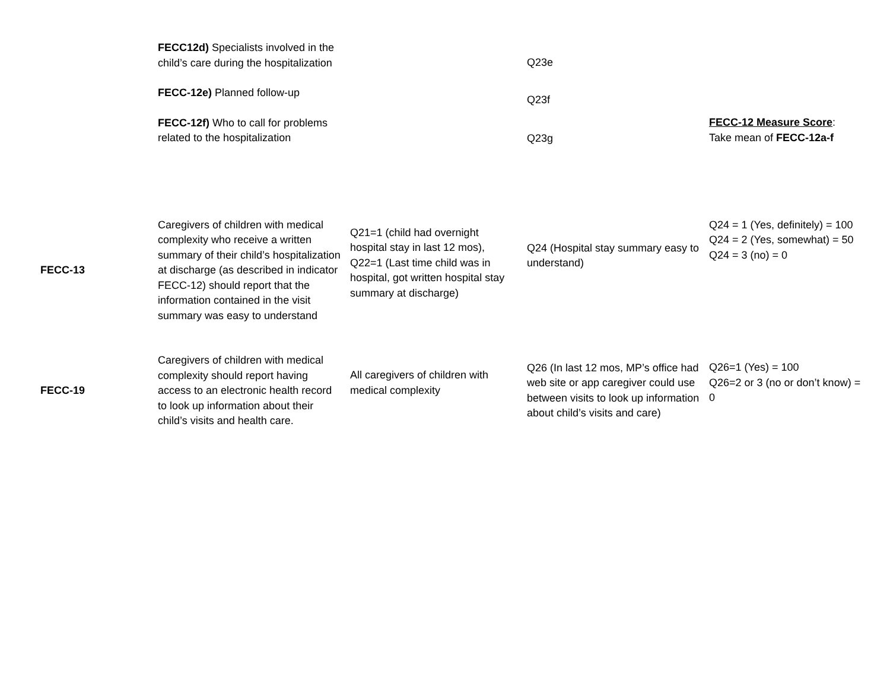| | FECC12d) Specialists involved in the child’s care during the hospitalization FECC-12e) Planned follow-up FECC-12f) Who to call for problems related to the hospitalization | | Q23e Q23f Q23g | FECC-12 Measure Score : Take mean of FECC-12a-f |
| FECC-13 | Caregivers of children with medical complexity who receive a written summary of their child’s hospitalization at discharge (as described in indicator FECC-12) should report that the information contained in the visit summary was easy to understand | Q21=1 (child had overnight hospital stay in last 12 mos), Q22=1 (Last time child was in hospital, got written hospital stay summary at discharge) | Q24 (Hospital stay summary easy to understand) | Q24 = 1 (Yes, definitely) = 100 Q24 = 2 (Yes, somewhat) = 50 Q24 = 3 (no) = 0 |
| FECC-19 | Caregivers of children with medical complexity should report having access to an electronic health record to look up information about their child’s visits and health care. | All caregivers of children with medical complexity | Q26 (In last 12 mos, MP’s office had web site or app caregiver could use between visits to look up information about child’s visits and care) | Q26=1 (Yes) = 100 Q26=2 or 3 (no or don’t know) = 0 |